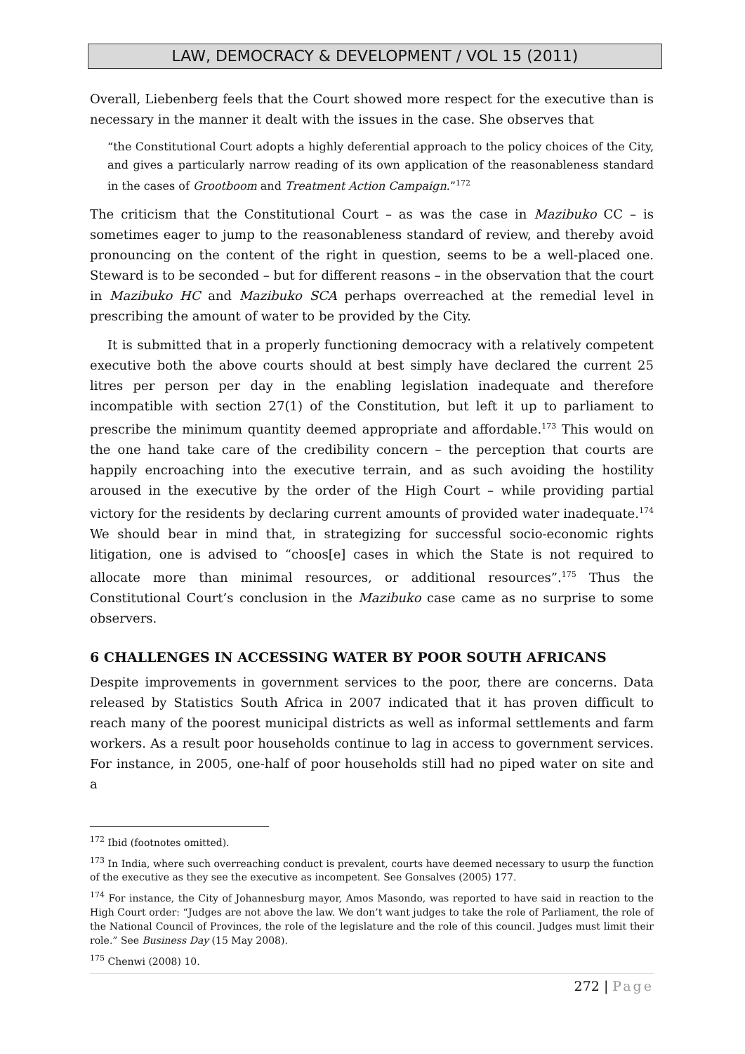LAW, DEMOCRACY & DEVELOPMENT / VOL 15 (2011)
Overall, Liebenberg feels that the Court showed more respect for the executive than is necessary in the manner it dealt with the issues in the case. She observes that
“the Constitutional Court adopts a highly deferential approach to the policy choices of the City, and gives a particularly narrow reading of its own application of the reasonableness standard in the cases of Grootboom and Treatment Action Campaign.”<sup>172</sup>
The criticism that the Constitutional Court – as was the case in Mazibuko CC – is sometimes eager to jump to the reasonableness standard of review, and thereby avoid pronouncing on the content of the right in question, seems to be a well-placed one. Steward is to be seconded – but for different reasons – in the observation that the court in Mazibuko HC and Mazibuko SCA perhaps overreached at the remedial level in prescribing the amount of water to be provided by the City.
It is submitted that in a properly functioning democracy with a relatively competent executive both the above courts should at best simply have declared the current 25 litres per person per day in the enabling legislation inadequate and therefore incompatible with section 27(1) of the Constitution, but left it up to parliament to prescribe the minimum quantity deemed appropriate and affordable.<sup>173</sup> This would on the one hand take care of the credibility concern – the perception that courts are happily encroaching into the executive terrain, and as such avoiding the hostility aroused in the executive by the order of the High Court – while providing partial victory for the residents by declaring current amounts of provided water inadequate.<sup>174</sup> We should bear in mind that, in strategizing for successful socio-economic rights litigation, one is advised to “choos[e] cases in which the State is not required to allocate more than minimal resources, or additional resources”.<sup>175</sup> Thus the Constitutional Court’s conclusion in the Mazibuko case came as no surprise to some observers.
6 CHALLENGES IN ACCESSING WATER BY POOR SOUTH AFRICANS
Despite improvements in government services to the poor, there are concerns. Data released by Statistics South Africa in 2007 indicated that it has proven difficult to reach many of the poorest municipal districts as well as informal settlements and farm workers. As a result poor households continue to lag in access to government services. For instance, in 2005, one-half of poor households still had no piped water on site and a
<sup>172</sup> Ibid (footnotes omitted).
<sup>173</sup> In India, where such overreaching conduct is prevalent, courts have deemed necessary to usurp the function of the executive as they see the executive as incompetent. See Gonsalves (2005) 177.
<sup>174</sup> For instance, the City of Johannesburg mayor, Amos Masondo, was reported to have said in reaction to the High Court order: “Judges are not above the law. We don’t want judges to take the role of Parliament, the role of the National Council of Provinces, the role of the legislature and the role of this council. Judges must limit their role.” See Business Day (15 May 2008).
<sup>175</sup> Chenwi (2008) 10.
272 | Page